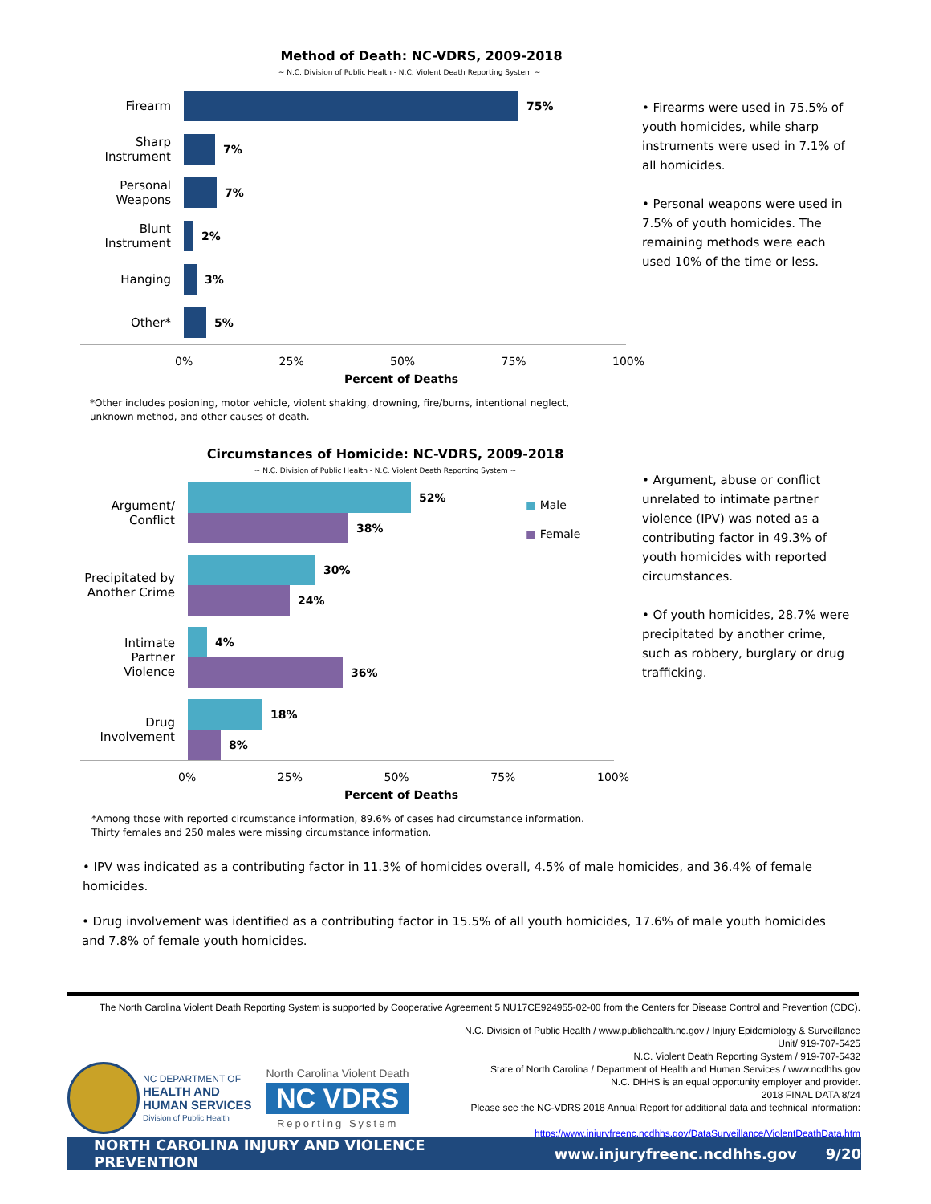Method of Death: NC-VDRS, 2009-2018
~ N.C. Division of Public Health - N.C. Violent Death Reporting System ~
Firearm 75%
Sharp Instrument
7%
Personal Weapons
7%
Blunt Instrument
2%
Hanging 3%
Other* 5%
0% 25% 50% 75% 100%
Percent of Deaths
• Firearms were used in 75.5% of youth homicides, while sharp instruments were used in 7.1% of all homicides.
• Personal weapons were used in 7.5% of youth homicides. The remaining methods were each used 10% of the time or less.
*Other includes posioning, motor vehicle, violent shaking, drowning, fire/burns, intentional neglect,
unknown method, and other causes of death.
Circumstances of Homicide: NC-VDRS, 2009-2018
~ N.C. Division of Public Health - N.C. Violent Death Reporting System ~
Argument/
Conflict
52%
38%
Precipitated by Another Crime
30%
24%
Intimate Partner Violence
4%
36%
Drug Involvement
18%
8%
■ Male
■ Female
0% 25% 50% 75% 100%
Percent of Deaths
• Argument, abuse or conflict unrelated to intimate partner violence (IPV) was noted as a contributing factor in 49.3% of youth homicides with reported circumstances.
• Of youth homicides, 28.7% were precipitated by another crime, such as robbery, burglary or drug trafficking.
*Among those with reported circumstance information, 89.6% of cases had circumstance information.
Thirty females and 250 males were missing circumstance information.
• IPV was indicated as a contributing factor in 11.3% of homicides overall, 4.5% of male homicides, and 36.4% of female homicides.
• Drug involvement was identified as a contributing factor in 15.5% of all youth homicides, 17.6% of male youth homicides and 7.8% of female youth homicides.
The North Carolina Violent Death Reporting System is supported by Cooperative Agreement 5 NU17CE924955-02-00 from the Centers for Disease Control and Prevention (CDC).
NC DEPARTMENT OF
HEALTH AND
HUMAN SERVICES
Division of Public Health
North Carolina Violent Death
NC VDRS
Reporting System
N.C. Division of Public Health / www.publichealth.nc.gov / Injury Epidemiology & Surveillance Unit/ 919-707-5425
N.C. Violent Death Reporting System / 919-707-5432
State of North Carolina / Department of Health and Human Services / www.ncdhhs.gov
N.C. DHHS is an equal opportunity employer and provider.
2018 FINAL DATA 8/24
Please see the NC-VDRS 2018 Annual Report for additional data and technical information:
https://www.injuryfreenc.ncdhhs.gov/DataSurveillance/ViolentDeathData.htm
NORTH CAROLINA INJURY AND VIOLENCE PREVENTION www.injuryfreenc.ncdhhs.gov 9/20